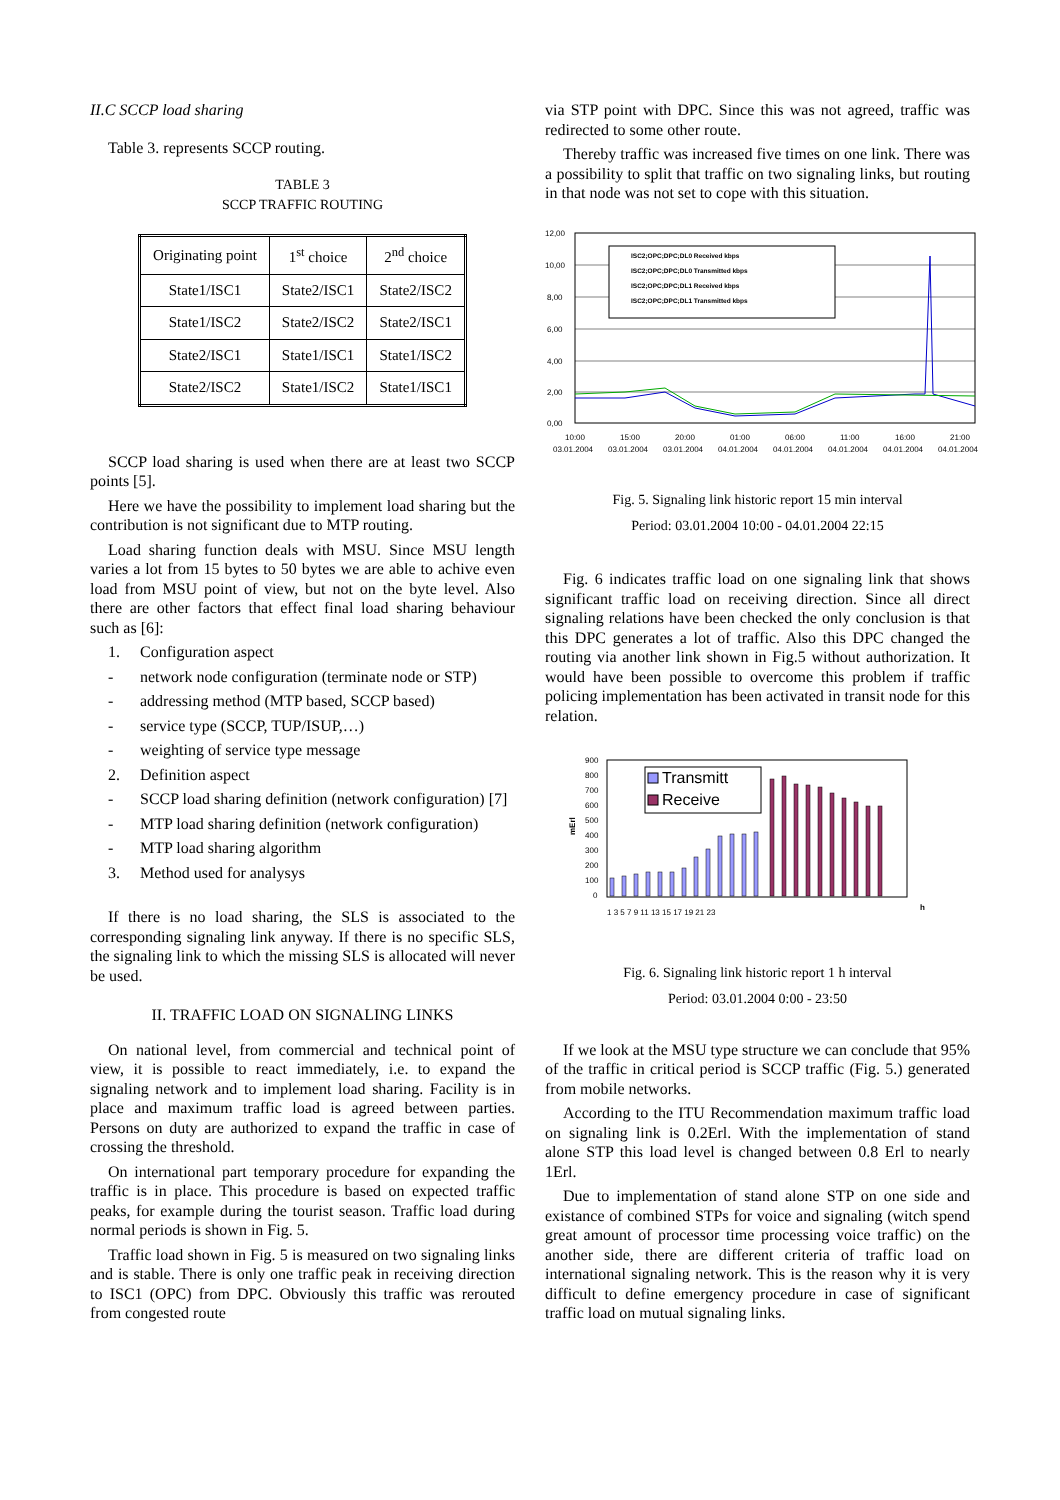II.C SCCP load sharing
Table 3. represents SCCP routing.
TABLE 3
SCCP TRAFFIC ROUTING
| Originating point | 1<sup>st</sup> choice | 2<sup>nd</sup> choice |
| State1/ISC1 | State2/ISC1 | State2/ISC2 |
| State1/ISC2 | State2/ISC2 | State2/ISC1 |
| State2/ISC1 | State1/ISC1 | State1/ISC2 |
| State2/ISC2 | State1/ISC2 | State1/ISC1 |
SCCP load sharing is used when there are at least two SCCP points [5].
Here we have the possibility to implement load sharing but the contribution is not significant due to MTP routing.
Load sharing function deals with MSU. Since MSU length varies a lot from 15 bytes to 50 bytes we are able to achive even load from MSU point of view, but not on the byte level. Also there are other factors that effect final load sharing behaviour such as [6]:
1. Configuration aspect
- network node configuration (terminate node or STP)
- addressing method (MTP based, SCCP based)
- service type (SCCP, TUP/ISUP,…)
- weighting of service type message
2. Definition aspect
- SCCP load sharing definition (network configuration) [7]
- MTP load sharing definition (network configuration)
- MTP load sharing algorithm
3. Method used for analysys
If there is no load sharing, the SLS is associated to the corresponding signaling link anyway. If there is no specific SLS, the signaling link to which the missing SLS is allocated will never be used.
II. TRAFFIC LOAD ON SIGNALING LINKS
On national level, from commercial and technical point of view, it is possible to react immediately, i.e. to expand the signaling network and to implement load sharing. Facility is in place and maximum traffic load is agreed between parties. Persons on duty are authorized to expand the traffic in case of crossing the threshold.
On international part temporary procedure for expanding the traffic is in place. This procedure is based on expected traffic peaks, for example during the tourist season. Traffic load during normal periods is shown in Fig. 5.
Traffic load shown in Fig. 5 is measured on two signaling links and is stable. There is only one traffic peak in receiving direction to ISC1 (OPC) from DPC. Obviously this traffic was rerouted from congested route
via STP point with DPC. Since this was not agreed, traffic was redirected to some other route.
Thereby traffic was increased five times on one link. There was a possibility to split that traffic on two signaling links, but routing in that node was not set to cope with this situation.
12,00
10,00
8,00
6,00
4,00
2,00
0,00
ISC2;OPC;DPC;DL0 Received kbps
ISC2;OPC;DPC;DL0 Transmitted kbps
ISC2;OPC;DPC;DL1 Received kbps
ISC2;OPC;DPC;DL1 Transmitted kbps
10:00
15:00
20:00
01:00
06:00
11:00
16:00
21:00
03.01.2004
03.01.2004
03.01.2004
04.01.2004
04.01.2004
04.01.2004
04.01.2004
04.01.2004
Fig. 5. Signaling link historic report 15 min interval
Period: 03.01.2004 10:00 - 04.01.2004 22:15
Fig. 6 indicates traffic load on one signaling link that shows significant traffic load on receiving direction. Since all direct signaling relations have been checked the only conclusion is that this DPC generates a lot of traffic. Also this DPC changed the routing via another link shown in Fig.5 without authorization. It would have been possible to overcome this problem if traffic policing implementation has been activated in transit node for this relation.
900
800
700
600
500
400
300
200
100
0
mErl
Transmitt
Receive
1 3 5 7 9 11 13 15 17 19 21 23
h
Fig. 6. Signaling link historic report 1 h interval
Period: 03.01.2004 0:00 - 23:50
If we look at the MSU type structure we can conclude that 95% of the traffic in critical period is SCCP traffic (Fig. 5.) generated from mobile networks.
According to the ITU Recommendation maximum traffic load on signaling link is 0.2Erl. With the implementation of stand alone STP this load level is changed between 0.8 Erl to nearly 1Erl.
Due to implementation of stand alone STP on one side and existance of combined STPs for voice and signaling (witch spend great amount of processor time processing voice traffic) on the another side, there are different criteria of traffic load on international signaling network. This is the reason why it is very difficult to define emergency procedure in case of significant traffic load on mutual signaling links.